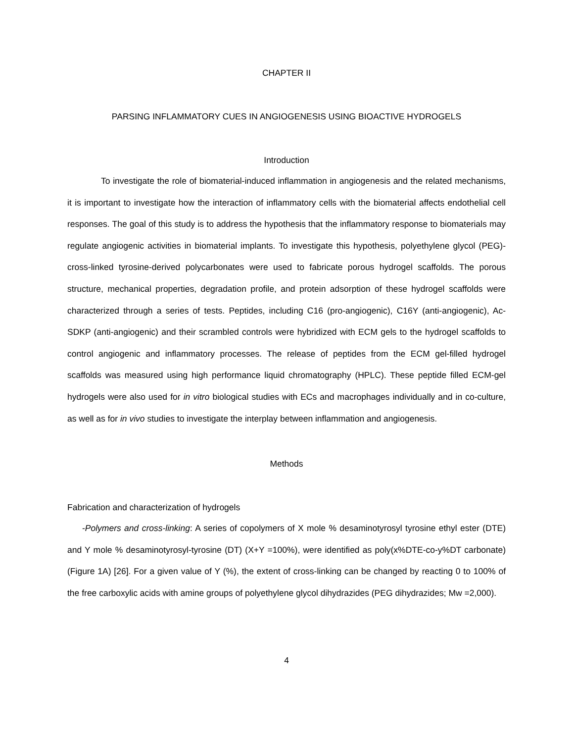CHAPTER II
PARSING INFLAMMATORY CUES IN ANGIOGENESIS USING BIOACTIVE HYDROGELS
Introduction
To investigate the role of biomaterial-induced inflammation in angiogenesis and the related mechanisms, it is important to investigate how the interaction of inflammatory cells with the biomaterial affects endothelial cell responses. The goal of this study is to address the hypothesis that the inflammatory response to biomaterials may regulate angiogenic activities in biomaterial implants. To investigate this hypothesis, polyethylene glycol (PEG)-cross-linked tyrosine-derived polycarbonates were used to fabricate porous hydrogel scaffolds. The porous structure, mechanical properties, degradation profile, and protein adsorption of these hydrogel scaffolds were characterized through a series of tests. Peptides, including C16 (pro-angiogenic), C16Y (anti-angiogenic), Ac-SDKP (anti-angiogenic) and their scrambled controls were hybridized with ECM gels to the hydrogel scaffolds to control angiogenic and inflammatory processes. The release of peptides from the ECM gel-filled hydrogel scaffolds was measured using high performance liquid chromatography (HPLC). These peptide filled ECM-gel hydrogels were also used for in vitro biological studies with ECs and macrophages individually and in co-culture, as well as for in vivo studies to investigate the interplay between inflammation and angiogenesis.
Methods
Fabrication and characterization of hydrogels
-Polymers and cross-linking: A series of copolymers of X mole % desaminotyrosyl tyrosine ethyl ester (DTE) and Y mole % desaminotyrosyl-tyrosine (DT) (X+Y =100%), were identified as poly(x%DTE-co-y%DT carbonate) (Figure 1A) [26]. For a given value of Y (%), the extent of cross-linking can be changed by reacting 0 to 100% of the free carboxylic acids with amine groups of polyethylene glycol dihydrazides (PEG dihydrazides; Mw =2,000).
4